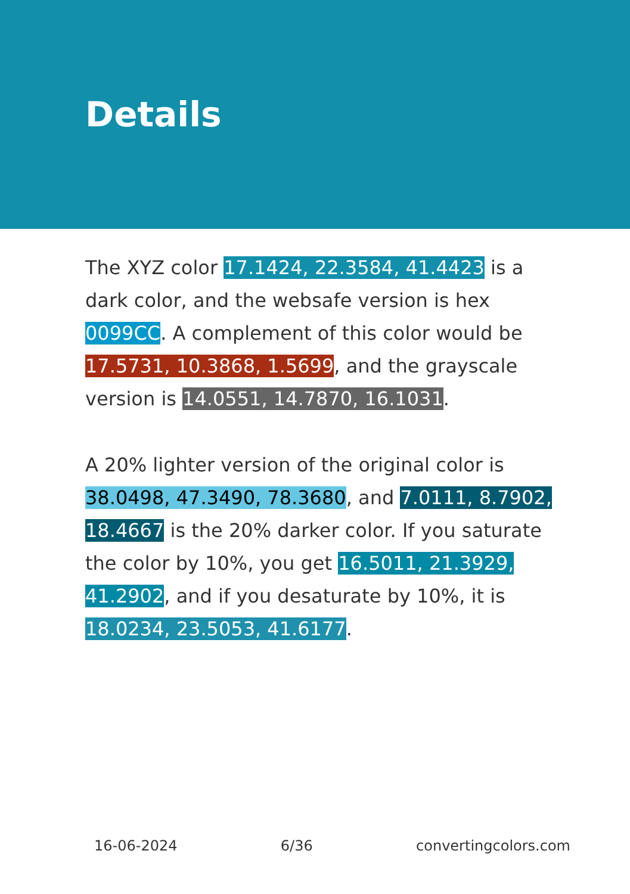Details
The XYZ color 17.1424, 22.3584, 41.4423 is a dark color, and the websafe version is hex 0099CC. A complement of this color would be 17.5731, 10.3868, 1.5699, and the grayscale version is 14.0551, 14.7870, 16.1031.
A 20% lighter version of the original color is 38.0498, 47.3490, 78.3680, and 7.0111, 8.7902, 18.4667 is the 20% darker color. If you saturate the color by 10%, you get 16.5011, 21.3929, 41.2902, and if you desaturate by 10%, it is 18.0234, 23.5053, 41.6177.
16-06-2024 6/36 convertingcolors.com